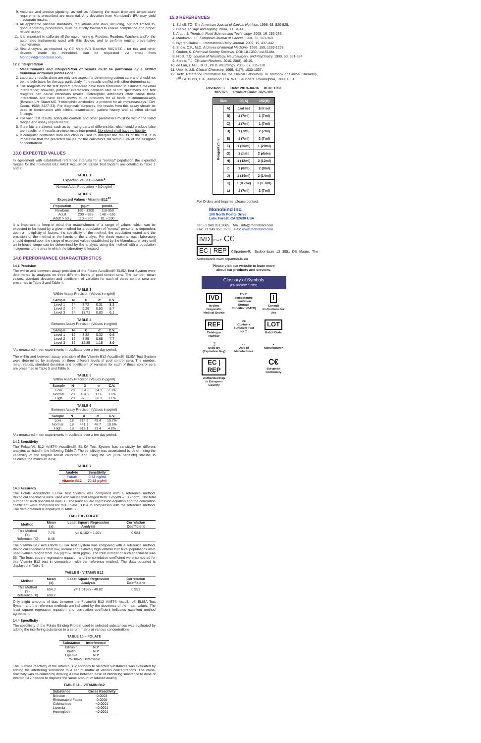9. Accurate and precise pipetting, as well as following the exact time and temperature requirements prescribed are essential. Any deviation from Monobind's IFU may yield inaccurate results.
10. All applicable national standards, regulations and laws, including, but not limited to, good laboratory procedures, must be strictly followed to ensure compliance and proper device usage.
11. It is important to calibrate all the equipment e.g. Pipettes, Readers, Washers and/or the automated instruments used with this device, and to perform routine preventative maintenance.
12. Risk Analysis- as required by CE Mark IVD Directive 98/79/EC - for this and other devices, made by Monobind, can be requested via email from Monobind@monobind.com.
12.2 Interpretation
1. Measurements and interpretation of results must be performed by a skilled individual or trained professional.
2. Laboratory results alone are only one aspect for determining patient care and should not be the sole basis for therapy, particularly if the results conflict with other determinants.
3. The reagents for the test system procedure have been formulated to eliminate maximal interference; however, potential interactions between rare serum specimens and test reagents can cause erroneous results. Heterophilic antibodies often cause these interactions and have been known to be problems for all kinds of immunoassays (Boscato LM Stuart MC. 'Heterophilic antibodies: a problem for all immunoassays.' Clin. Chem. 1988: 3427-33). For diagnostic purposes, the results from this assay should be used in combination with clinical examination, patient history and all other clinical findings.
4. For valid test results, adequate controls and other parameters must be within the listed ranges and assay requirements.
5. If test kits are altered, such as by mixing parts of different kits, which could produce false test results, or if results are incorrectly interpreted, Monobind shall have no liability.
6. If computer controlled data reduction is used to interpret the results of the test, it is imperative that the predicted values for the calibrators fall within 10% of the assigned concentrations.
13.0 EXPECTED VALUES
In agreement with established reference intervals for a "normal" population the expected ranges for the Folate/Vit B12 VAST AccuBind® ELISA Test System are detailed in Table 1 and 2.
TABLE 1
Expected Values - Folate<sup>6</sup>
| Normal Adult Population > 3.0 ng/ml |
TABLE 2
Expected Values - Vitamin B12<sup>12</sup>
| Population | pg/ml | pmol/L |
| --- | --- | --- |
| Newborn | 160 - 1300 | 118-959 |
| Adult | 200 – 835 | 148 – 616 |
| Adult > 60 y | 110 – 800 | 81 – 590 |
It is important to keep in mind that establishment of a range of values, which can be expected to be found by a given method for a population of "normal" persons, is dependent upon a multiplicity of factors: the specificity of the method, the population tested and the precision of the method in the hands of the analyst. For these reasons, each laboratory should depend upon the range of expected values established by the Manufacturer only until an in-house range can be determined by the analysts using the method with a population indigenous to the area in which the laboratory is located.
14.0 PERFORMANCE CHARACTERISTICS
14.1 Precision
The within and between assay precision of the Folate AccuBind® ELISA Test System were determined by analyses on three different levels of pool control sera. The number, mean values, standard deviation and coefficient of variation for each of these control sera are presented in Table 3 and Table 4.
TABLE 3
Within Assay Precision (Values in ng/ml)
| Sample | N | X | σ | C.V. |
| --- | --- | --- | --- | --- |
| Level 1 | 24 | 3.72 | 0.31 | 8.3 |
| Level 2 | 24 | 9.26 | 0.53 | 5.7 |
| Level 3 | 24 | 13.71 | 0.83 | 6.1 |
TABLE 4
Between Assay Precision (Values in ng/ml)
| Sample | N | X | σ | C.V. |
| --- | --- | --- | --- | --- |
| Level 1 | 12 | 3.32 | 0.32 | 9.6 |
| Level 2 | 12 | 8.85 | 0.68 | 7.7 |
| Level 3 | 12 | 12.85 | 1.15 | 8.9 |
*As measured in ten experiments in duplicate over a ten day period.
The within and between assay precision of the Vitamin B12 AccuBind® ELISA Test System were determined by analyses on three different levels of pool control sera. The number, mean values, standard deviation and coefficient of variation for each of these control sera are presented in Table 5 and Table 6.
TABLE 5
Within Assay Precision (Values in pg/ml)
| Sample | N | X | σ | C.V. |
| --- | --- | --- | --- | --- |
| Low | 20 | 334.8 | 24.3 | 7.3% |
| Normal | 20 | 484.9 | 17.6 | 3.6% |
| High | 20 | 925.3 | 28.3 | 3.1% |
TABLE 6
Between Assay Precision (Values in pg/ml)
| Sample | N | X | σ | C.V. |
| --- | --- | --- | --- | --- |
| Low | 18 | 314.9 | 49.4 | 15.7% |
| Normal | 18 | 441.3 | 46.7 | 10.6% |
| High | 18 | 913.1 | 39.4 | 4.8% |
*As measured in ten experiments in duplicate over a ten day period.
14.2 Sensitivity
The Folate/Vit B12 VAST® AccuBind® ELISA Test System has sensitivity for different analytes as listed in the following Table 7. The sensitivity was ascertained by determining the variability of the 0ng/ml serum calibrator and using the 2σ (95% certainty) statistic to calculate the minimum dose.
TABLE 7
| Analyte | Sensitivity |
| --- | --- |
| Folate | 0.52 ng/ml |
| Vitamin B12 | 70.13 pg/ml |
14.3 Accuracy
The Folate AccuBind® ELISA Test System was compared with a reference method. Biological specimens were used with values that ranged from 3.2ng/ml – 13.7ng/ml. The total number of such specimens was 30. The least square regression equation and the correlation coefficient were computed for this Folate ELISA in comparison with the reference method. The data obtained is displayed in Table 8.
TABLE 8 - FOLATE
| Method | Mean (x) | Least Square Regression Analysis | Correlation Coefficient |
| --- | --- | --- | --- |
| This Method (Y) | 7.76 | y= 0.162 + 1.07x | 0.984 |
| Reference (X) | 8.46 | | |
The Vitamin B12 AccuBind® ELISA Test System was compared with a reference method. Biological specimens from low, normal and relatively high Vitamin B12 level populations were used (values ranged from 156 pg/ml – 1830 pg/ml). The total number of such specimens was 56. The least square regression equation and the correlation coefficient were computed for this Vitamin B12 test in comparison with the reference method. The data obtained is displayed in Table 9.
TABLE 9 - VITAMIN B12
| Method | Mean (x) | Least Square Regression Analysis | Correlation Coefficient |
| --- | --- | --- | --- |
| This Method (Y) | 654.3 | y= 1.0186x - 48.82 | 0.951 |
| Reference (X) | 690.2 | | |
Only slight amounts of bias between the Folate/Vit B12 VAST® AccuBind® ELISA Test System and the reference methods are indicated by the closeness of the mean values. The least square regression equation and correlation coefficient indicates excellent method agreement.
14.4 Specificity
The specificity of the Folate Binding Protein used to selected substances was evaluated by adding the interfering substance to a serum matrix at various concentrations.
TABLE 10 – FOLATE
| Substance | Interference |
| --- | --- |
| Bilirubin | ND* |
| Biotin | ND* |
| Lipemia | ND* |
| *ND=Not Detectable | |
The % cross reactivity of the Vitamin B12 antibody to selected substances was evaluated by adding the interfering substance to a serum matrix at various concentrations. The cross-reactivity was calculated by deriving a ratio between dose of interfering substance to dose of Vitamin B12 needed to displace the same amount of labeled analog.
TABLE 11 – VITAMIN B12
| Substance | Cross Reactivity |
| --- | --- |
| Bilirubin | 0.0003 |
| Rheumatoid Factor | 0.0008 |
| Cobinamide | <0.0001 |
| Lipemia | <0.0001 |
| Hemoglobin | <0.0001 |
15.0 REFERENCES
1. Scholl, TO. The American Journal of Clinical Nutrition. 1996, 63, 520-525.
2. Clarke, R. Age and Ageing. 2004, 33, 34-41.
3. Arcot, J. Trends in Food Science and Technology. 2005, 16, 253-266.
4. Mantovani, LT. European Journal of Cancer. 1994, 30, 363-369.
5. Nygren-Babol, L. International Dairy Journal. 2009, 19, 437-442.
6. Snow, C.F., M.D. Archives of Internal Medicine. 1999, 159, 1289-1298.
7. Gruber, K. Chemical Society Reviews. DOI: 10.1039 / cs15118e.
8. Nipst, T.Q. Journal of Neurology, Neurosurgery, and Psychiatry. 1990, 53, 951-954.
9. Steele, T.J. Clinician Reviews. 2010, 20(8), 16-19.
10. de Lau, L.M.L., M.D., Ph.D. Neurology. 2006, 67, 315-318.
11. Ubbink, J.B. Clinical Chemistry. 1995, 41(7), 1033-1037.
12. Tietz. Reference Information for the Clinical Laboratory. In Textbook of Clinical Chemistry, 3<sup>rd</sup> Ed. Burtis, C.A., Ashwood, R.A. W.B. Saunders: Philadelphia, 1999; 1831.
Revision: 3 Date: 2019-Jul-16 DCO: 1353
MP7825 Product Code: 7825-300
| Size | | 96(A) | 192(B) |
| --- | --- | --- | --- |
| Reagent (fill) | A) | 1ml set | 1ml set |
| | B) | 1 (7ml) | 1 (7ml) |
| | C) | 1 (7ml) | 1 (7ml) |
| | D) | 1 (7ml) | 2 (7ml) |
| | E) | 1 (7ml) | 2 (7ml) |
| | F) | 1 (20ml) | 1 (20ml) |
| | G) | 1 plate | 2 plates |
| | H) | 1 (12ml) | 2 (12ml) |
| | I) | 1 (8ml) | 2 (8ml) |
| | J) | 1 (14ml) | 2 (14ml) |
| | K) | 1 (0.7ml) | 2 (0.7ml) |
| | L) | 1 (7ml) | 2 (7ml) |
For Orders and Inquires, please contact
Monobind Inc.
100 North Pointe Drive
Lake Forest, CA 92630 USA
Tel: +1 949.951.2665 Mail: info@monobind.com
Fax: +1 949.951.3539 Fax: www.monobind.com
IVD 2°–8° C€
EC | REP CEpartner4U, Esdoornlaan 13 3951 DB Maarn, The Netherlands www.cepartner4u.eu
Please visit our website to learn more
about our products and services.
Glossary of Symbols
(EN 980/ISO 15223)
IVD
In Vitro Diagnostic Medical Device
2°–8°
Temperature Limitation Storage Condition (2-8°C)
i
Consult Instructions for Use
REF
Catalogue Number
▽Σ
Contains Sufficient Test for Σ
LOT
Batch Code
⌛
Used By (Expiration Day)
▭
Date of Manufacturer
▲
Manufacturer
EC | REP
Authorized Rep in European Country
C€
European Conformity